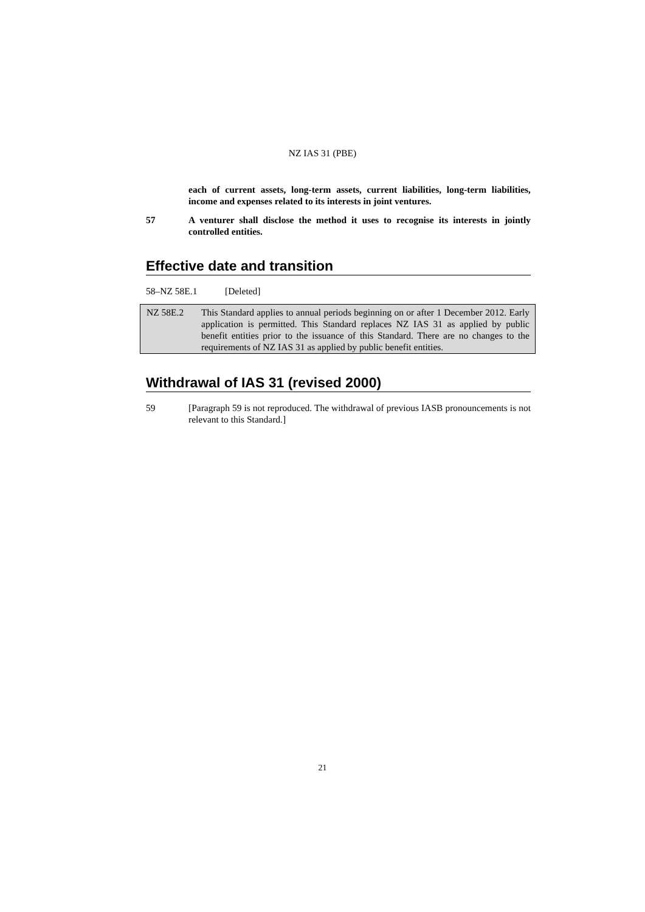NZ IAS 31 (PBE)
each of current assets, long-term assets, current liabilities, long-term liabilities, income and expenses related to its interests in joint ventures.
57 A venturer shall disclose the method it uses to recognise its interests in jointly controlled entities.
Effective date and transition
58–NZ 58E.1 [Deleted]
NZ 58E.2 This Standard applies to annual periods beginning on or after 1 December 2012. Early application is permitted. This Standard replaces NZ IAS 31 as applied by public benefit entities prior to the issuance of this Standard. There are no changes to the requirements of NZ IAS 31 as applied by public benefit entities.
Withdrawal of IAS 31 (revised 2000)
59 [Paragraph 59 is not reproduced. The withdrawal of previous IASB pronouncements is not relevant to this Standard.]
21